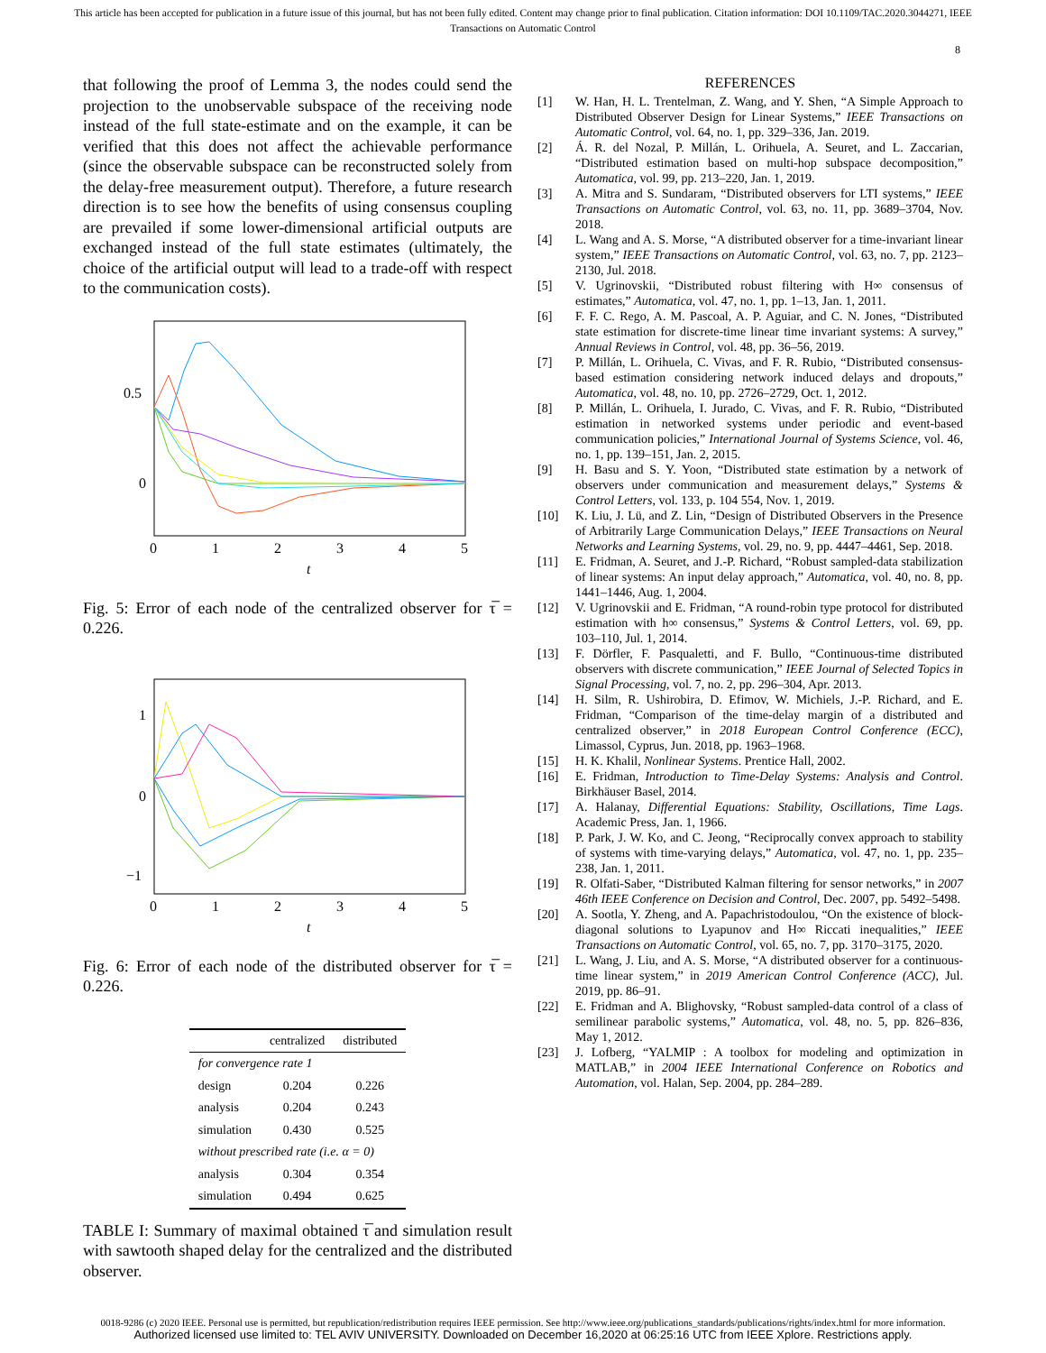This article has been accepted for publication in a future issue of this journal, but has not been fully edited. Content may change prior to final publication. Citation information: DOI 10.1109/TAC.2020.3044271, IEEE
Transactions on Automatic Control
8
that following the proof of Lemma 3, the nodes could send the projection to the unobservable subspace of the receiving node instead of the full state-estimate and on the example, it can be verified that this does not affect the achievable performance (since the observable subspace can be reconstructed solely from the delay-free measurement output). Therefore, a future research direction is to see how the benefits of using consensus coupling are prevailed if some lower-dimensional artificial outputs are exchanged instead of the full state estimates (ultimately, the choice of the artificial output will lead to a trade-off with respect to the communication costs).
0.5
0
0
1
2
3
4
5
t
Fig. 5: Error of each node of the centralized observer for τ̅ = 0.226.
1
0
−1
0
1
2
3
4
5
t
Fig. 6: Error of each node of the distributed observer for τ̅ = 0.226.
| | centralized | distributed |
| --- | --- | --- |
| for convergence rate 1 | | |
| design | 0.204 | 0.226 |
| analysis | 0.204 | 0.243 |
| simulation | 0.430 | 0.525 |
| without prescribed rate (i.e. α = 0) | | |
| analysis | 0.304 | 0.354 |
| simulation | 0.494 | 0.625 |
TABLE I: Summary of maximal obtained τ̅ and simulation result with sawtooth shaped delay for the centralized and the distributed observer.
REFERENCES
[1] W. Han, H. L. Trentelman, Z. Wang, and Y. Shen, “A Simple Approach to Distributed Observer Design for Linear Systems,” IEEE Transactions on Automatic Control, vol. 64, no. 1, pp. 329–336, Jan. 2019.
[2] Á. R. del Nozal, P. Millán, L. Orihuela, A. Seuret, and L. Zaccarian, “Distributed estimation based on multi-hop subspace decomposition,” Automatica, vol. 99, pp. 213–220, Jan. 1, 2019.
[3] A. Mitra and S. Sundaram, “Distributed observers for LTI systems,” IEEE Transactions on Automatic Control, vol. 63, no. 11, pp. 3689–3704, Nov. 2018.
[4] L. Wang and A. S. Morse, “A distributed observer for a time-invariant linear system,” IEEE Transactions on Automatic Control, vol. 63, no. 7, pp. 2123–2130, Jul. 2018.
[5] V. Ugrinovskii, “Distributed robust filtering with H∞ consensus of estimates,” Automatica, vol. 47, no. 1, pp. 1–13, Jan. 1, 2011.
[6] F. F. C. Rego, A. M. Pascoal, A. P. Aguiar, and C. N. Jones, “Distributed state estimation for discrete-time linear time invariant systems: A survey,” Annual Reviews in Control, vol. 48, pp. 36–56, 2019.
[7] P. Millán, L. Orihuela, C. Vivas, and F. R. Rubio, “Distributed consensus-based estimation considering network induced delays and dropouts,” Automatica, vol. 48, no. 10, pp. 2726–2729, Oct. 1, 2012.
[8] P. Millán, L. Orihuela, I. Jurado, C. Vivas, and F. R. Rubio, “Distributed estimation in networked systems under periodic and event-based communication policies,” International Journal of Systems Science, vol. 46, no. 1, pp. 139–151, Jan. 2, 2015.
[9] H. Basu and S. Y. Yoon, “Distributed state estimation by a network of observers under communication and measurement delays,” Systems & Control Letters, vol. 133, p. 104 554, Nov. 1, 2019.
[10] K. Liu, J. Lü, and Z. Lin, “Design of Distributed Observers in the Presence of Arbitrarily Large Communication Delays,” IEEE Transactions on Neural Networks and Learning Systems, vol. 29, no. 9, pp. 4447–4461, Sep. 2018.
[11] E. Fridman, A. Seuret, and J.-P. Richard, “Robust sampled-data stabilization of linear systems: An input delay approach,” Automatica, vol. 40, no. 8, pp. 1441–1446, Aug. 1, 2004.
[12] V. Ugrinovskii and E. Fridman, “A round-robin type protocol for distributed estimation with h∞ consensus,” Systems & Control Letters, vol. 69, pp. 103–110, Jul. 1, 2014.
[13] F. Dörfler, F. Pasqualetti, and F. Bullo, “Continuous-time distributed observers with discrete communication,” IEEE Journal of Selected Topics in Signal Processing, vol. 7, no. 2, pp. 296–304, Apr. 2013.
[14] H. Silm, R. Ushirobira, D. Efimov, W. Michiels, J.-P. Richard, and E. Fridman, “Comparison of the time-delay margin of a distributed and centralized observer,” in 2018 European Control Conference (ECC), Limassol, Cyprus, Jun. 2018, pp. 1963–1968.
[15] H. K. Khalil, Nonlinear Systems. Prentice Hall, 2002.
[16] E. Fridman, Introduction to Time-Delay Systems: Analysis and Control. Birkhäuser Basel, 2014.
[17] A. Halanay, Differential Equations: Stability, Oscillations, Time Lags. Academic Press, Jan. 1, 1966.
[18] P. Park, J. W. Ko, and C. Jeong, “Reciprocally convex approach to stability of systems with time-varying delays,” Automatica, vol. 47, no. 1, pp. 235–238, Jan. 1, 2011.
[19] R. Olfati-Saber, “Distributed Kalman filtering for sensor networks,” in 2007 46th IEEE Conference on Decision and Control, Dec. 2007, pp. 5492–5498.
[20] A. Sootla, Y. Zheng, and A. Papachristodoulou, “On the existence of block-diagonal solutions to Lyapunov and H∞ Riccati inequalities,” IEEE Transactions on Automatic Control, vol. 65, no. 7, pp. 3170–3175, 2020.
[21] L. Wang, J. Liu, and A. S. Morse, “A distributed observer for a continuous-time linear system,” in 2019 American Control Conference (ACC), Jul. 2019, pp. 86–91.
[22] E. Fridman and A. Blighovsky, “Robust sampled-data control of a class of semilinear parabolic systems,” Automatica, vol. 48, no. 5, pp. 826–836, May 1, 2012.
[23] J. Lofberg, “YALMIP : A toolbox for modeling and optimization in MATLAB,” in 2004 IEEE International Conference on Robotics and Automation, vol. Halan, Sep. 2004, pp. 284–289.
0018-9286 (c) 2020 IEEE. Personal use is permitted, but republication/redistribution requires IEEE permission. See http://www.ieee.org/publications_standards/publications/rights/index.html for more information.
Authorized licensed use limited to: TEL AVIV UNIVERSITY. Downloaded on December 16,2020 at 06:25:16 UTC from IEEE Xplore. Restrictions apply.